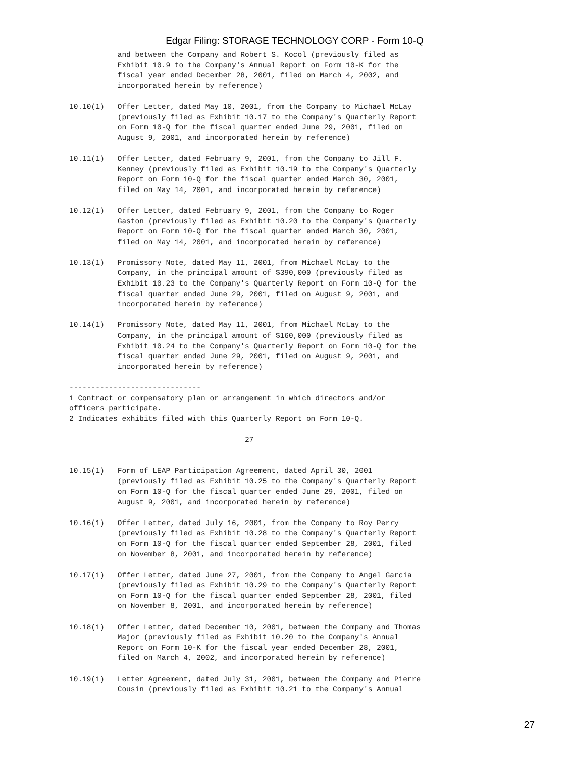Edgar Filing: STORAGE TECHNOLOGY CORP - Form 10-Q
           and between the Company and Robert S. Kocol (previously filed as
           Exhibit 10.9 to the Company's Annual Report on Form 10-K for the
           fiscal year ended December 28, 2001, filed on March 4, 2002, and
           incorporated herein by reference)

10.10(1)   Offer Letter, dated May 10, 2001, from the Company to Michael McLay
           (previously filed as Exhibit 10.17 to the Company's Quarterly Report
           on Form 10-Q for the fiscal quarter ended June 29, 2001, filed on
           August 9, 2001, and incorporated herein by reference)

10.11(1)   Offer Letter, dated February 9, 2001, from the Company to Jill F.
           Kenney (previously filed as Exhibit 10.19 to the Company's Quarterly
           Report on Form 10-Q for the fiscal quarter ended March 30, 2001,
           filed on May 14, 2001, and incorporated herein by reference)

10.12(1)   Offer Letter, dated February 9, 2001, from the Company to Roger
           Gaston (previously filed as Exhibit 10.20 to the Company's Quarterly
           Report on Form 10-Q for the fiscal quarter ended March 30, 2001,
           filed on May 14, 2001, and incorporated herein by reference)

10.13(1)   Promissory Note, dated May 11, 2001, from Michael McLay to the
           Company, in the principal amount of $390,000 (previously filed as
           Exhibit 10.23 to the Company's Quarterly Report on Form 10-Q for the
           fiscal quarter ended June 29, 2001, filed on August 9, 2001, and
           incorporated herein by reference)

10.14(1)   Promissory Note, dated May 11, 2001, from Michael McLay to the
           Company, in the principal amount of $160,000 (previously filed as
           Exhibit 10.24 to the Company's Quarterly Report on Form 10-Q for the
           fiscal quarter ended June 29, 2001, filed on August 9, 2001, and
           incorporated herein by reference)

------------------------------
1 Contract or compensatory plan or arrangement in which directors and/or
officers participate.
2 Indicates exhibits filed with this Quarterly Report on Form 10-Q.

                                        27


10.15(1)   Form of LEAP Participation Agreement, dated April 30, 2001
           (previously filed as Exhibit 10.25 to the Company's Quarterly Report
           on Form 10-Q for the fiscal quarter ended June 29, 2001, filed on
           August 9, 2001, and incorporated herein by reference)

10.16(1)   Offer Letter, dated July 16, 2001, from the Company to Roy Perry
           (previously filed as Exhibit 10.28 to the Company's Quarterly Report
           on Form 10-Q for the fiscal quarter ended September 28, 2001, filed
           on November 8, 2001, and incorporated herein by reference)

10.17(1)   Offer Letter, dated June 27, 2001, from the Company to Angel Garcia
           (previously filed as Exhibit 10.29 to the Company's Quarterly Report
           on Form 10-Q for the fiscal quarter ended September 28, 2001, filed
           on November 8, 2001, and incorporated herein by reference)

10.18(1)   Offer Letter, dated December 10, 2001, between the Company and Thomas
           Major (previously filed as Exhibit 10.20 to the Company's Annual
           Report on Form 10-K for the fiscal year ended December 28, 2001,
           filed on March 4, 2002, and incorporated herein by reference)

10.19(1)   Letter Agreement, dated July 31, 2001, between the Company and Pierre
           Cousin (previously filed as Exhibit 10.21 to the Company's Annual
27